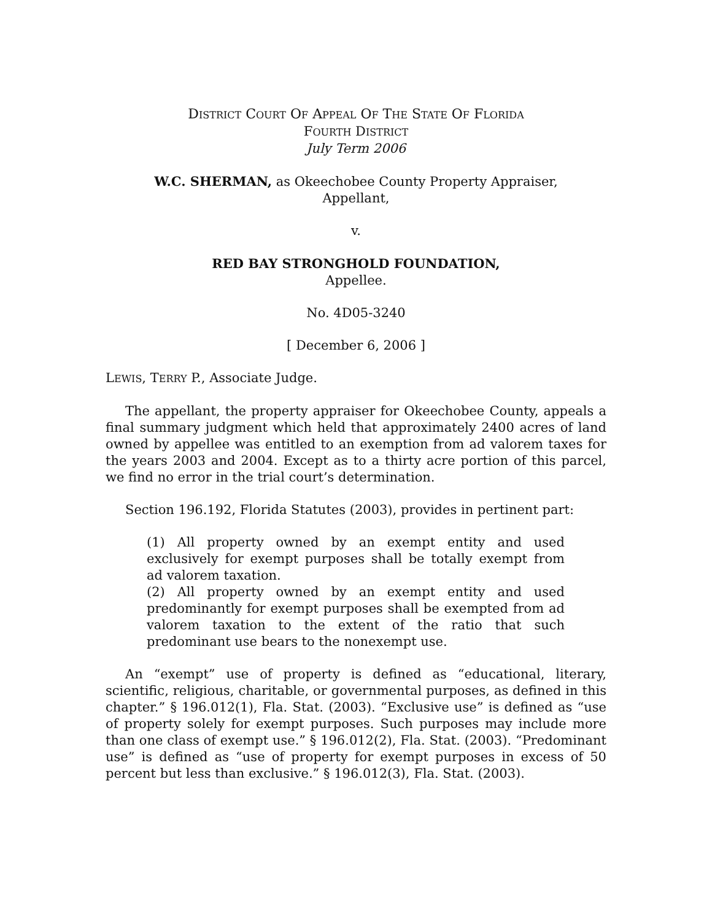DISTRICT COURT OF APPEAL OF THE STATE OF FLORIDA
FOURTH DISTRICT
July Term 2006
W.C. SHERMAN, as Okeechobee County Property Appraiser,
Appellant,
v.
RED BAY STRONGHOLD FOUNDATION,
Appellee.
No. 4D05-3240
[ December 6, 2006 ]
LEWIS, TERRY P., Associate Judge.
The appellant, the property appraiser for Okeechobee County, appeals a final summary judgment which held that approximately 2400 acres of land owned by appellee was entitled to an exemption from ad valorem taxes for the years 2003 and 2004. Except as to a thirty acre portion of this parcel, we find no error in the trial court’s determination.
Section 196.192, Florida Statutes (2003), provides in pertinent part:
(1) All property owned by an exempt entity and used exclusively for exempt purposes shall be totally exempt from ad valorem taxation.
(2) All property owned by an exempt entity and used predominantly for exempt purposes shall be exempted from ad valorem taxation to the extent of the ratio that such predominant use bears to the nonexempt use.
An “exempt” use of property is defined as “educational, literary, scientific, religious, charitable, or governmental purposes, as defined in this chapter.” § 196.012(1), Fla. Stat. (2003). “Exclusive use” is defined as “use of property solely for exempt purposes. Such purposes may include more than one class of exempt use.” § 196.012(2), Fla. Stat. (2003). “Predominant use” is defined as “use of property for exempt purposes in excess of 50 percent but less than exclusive.” § 196.012(3), Fla. Stat. (2003).